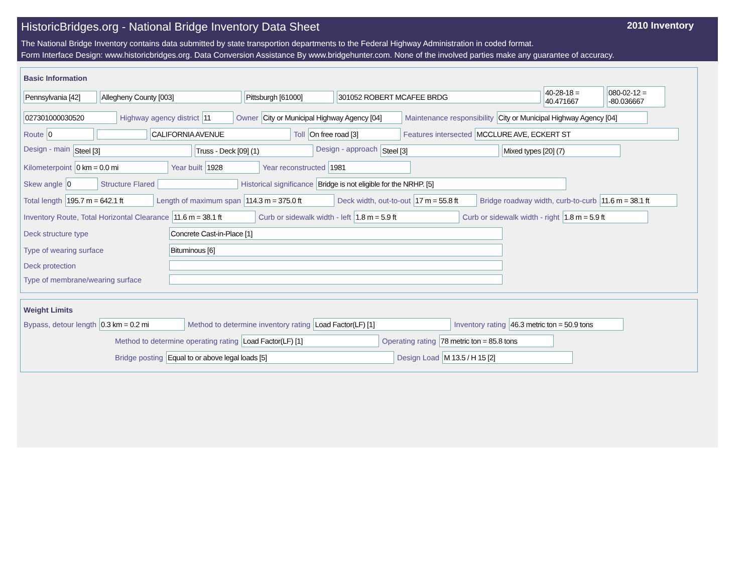HistoricBridges.org - National Bridge Inventory Data Sheet 2010 Inventory
The National Bridge Inventory contains data submitted by state transportion departments to the Federal Highway Administration in coded format.
Form Interface Design: www.historicbridges.org. Data Conversion Assistance By www.bridgehunter.com. None of the involved parties make any guarantee of accuracy.
Basic Information
Pennsylvania [42] Allegheny County [003] Pittsburgh [61000] 301052 ROBERT MCAFEE BRDG 40-28-18 = 40.471667 080-02-12 = -80.036667
027301000030520 Highway agency district 11 Owner City or Municipal Highway Agency [04] Maintenance responsibility City or Municipal Highway Agency [04]
Route 0 CALIFORNIA AVENUE Toll On free road [3] Features intersected MCCLURE AVE, ECKERT ST
Design - main Steel [3] Truss - Deck [09] (1) Design - approach Steel [3] Mixed types [20] (7)
Kilometerpoint 0 km = 0.0 mi Year built 1928 Year reconstructed 1981
Skew angle 0 Structure Flared Historical significance Bridge is not eligible for the NRHP. [5]
Total length 195.7 m = 642.1 ft Length of maximum span 114.3 m = 375.0 ft Deck width, out-to-out 17 m = 55.8 ft Bridge roadway width, curb-to-curb 11.6 m = 38.1 ft
Inventory Route, Total Horizontal Clearance 11.6 m = 38.1 ft Curb or sidewalk width - left 1.8 m = 5.9 ft Curb or sidewalk width - right 1.8 m = 5.9 ft
Deck structure type Concrete Cast-in-Place [1]
Type of wearing surface Bituminous [6]
Deck protection
Type of membrane/wearing surface
Weight Limits
Bypass, detour length 0.3 km = 0.2 mi Method to determine inventory rating Load Factor(LF) [1] Inventory rating 46.3 metric ton = 50.9 tons
Method to determine operating rating Load Factor(LF) [1] Operating rating 78 metric ton = 85.8 tons
Bridge posting Equal to or above legal loads [5] Design Load M 13.5 / H 15 [2]